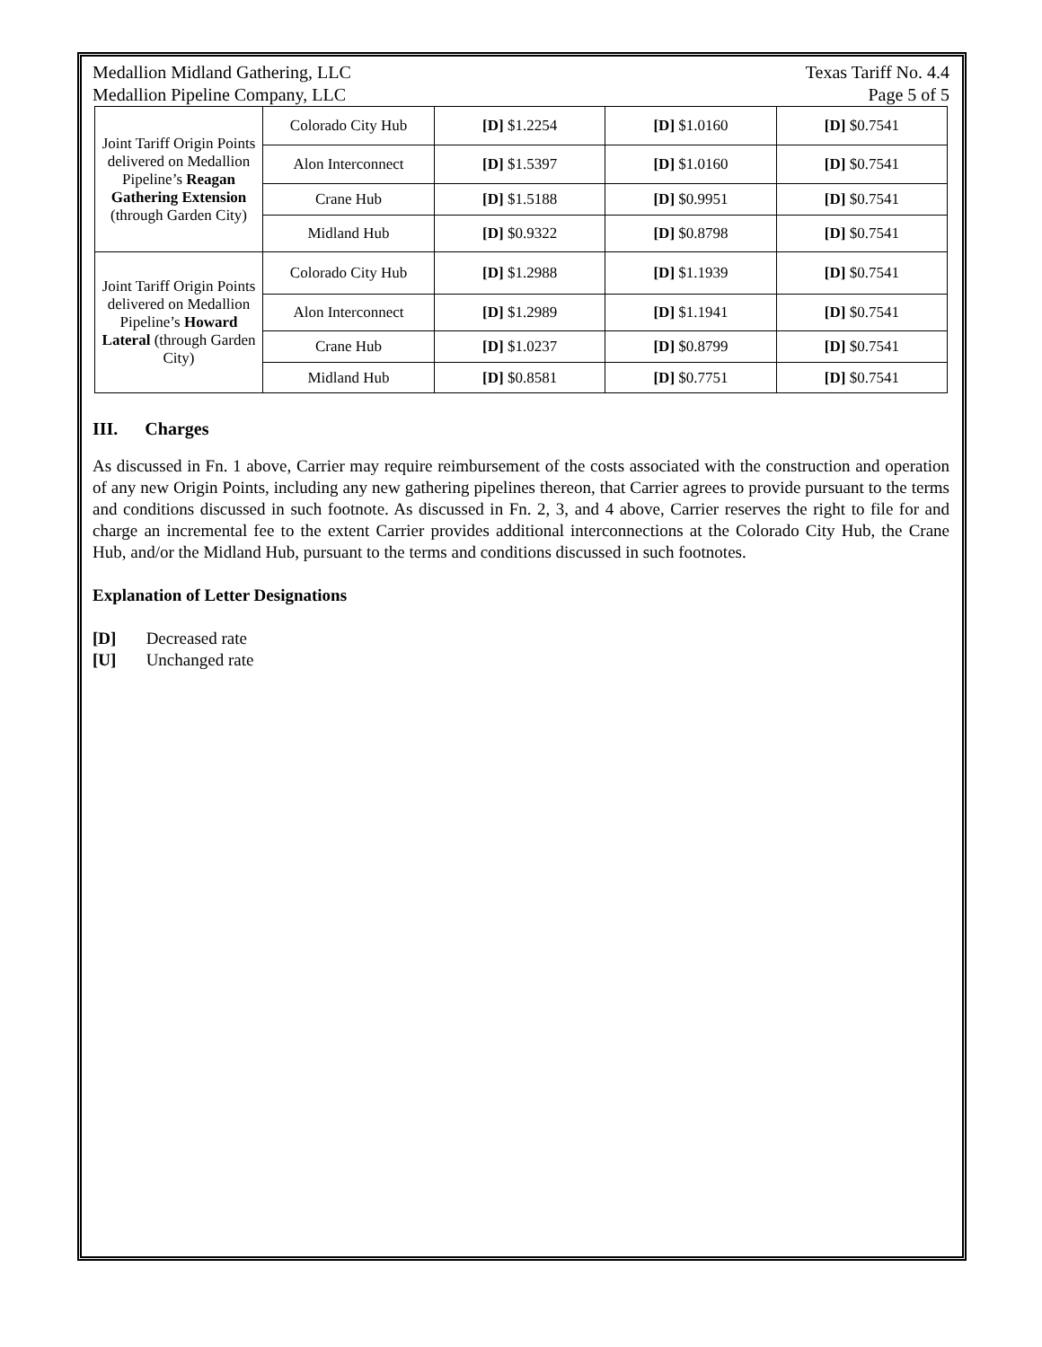Medallion Midland Gathering, LLC Texas Tariff No. 4.4
Medallion Pipeline Company, LLC Page 5 of 5
| Joint Tariff Origin Points delivered on Medallion Pipeline’s Reagan Gathering Extension (through Garden City) | Colorado City Hub | [D] $1.2254 | [D] $1.0160 | [D] $0.7541 |
| | Alon Interconnect | [D] $1.5397 | [D] $1.0160 | [D] $0.7541 |
| | Crane Hub | [D] $1.5188 | [D] $0.9951 | [D] $0.7541 |
| | Midland Hub | [D] $0.9322 | [D] $0.8798 | [D] $0.7541 |
| Joint Tariff Origin Points delivered on Medallion Pipeline’s Howard Lateral (through Garden City) | Colorado City Hub | [D] $1.2988 | [D] $1.1939 | [D] $0.7541 |
| | Alon Interconnect | [D] $1.2989 | [D] $1.1941 | [D] $0.7541 |
| | Crane Hub | [D] $1.0237 | [D] $0.8799 | [D] $0.7541 |
| | Midland Hub | [D] $0.8581 | [D] $0.7751 | [D] $0.7541 |
III. Charges
As discussed in Fn. 1 above, Carrier may require reimbursement of the costs associated with the construction and operation of any new Origin Points, including any new gathering pipelines thereon, that Carrier agrees to provide pursuant to the terms and conditions discussed in such footnote. As discussed in Fn. 2, 3, and 4 above, Carrier reserves the right to file for and charge an incremental fee to the extent Carrier provides additional interconnections at the Colorado City Hub, the Crane Hub, and/or the Midland Hub, pursuant to the terms and conditions discussed in such footnotes.
Explanation of Letter Designations
[D] Decreased rate
[U] Unchanged rate